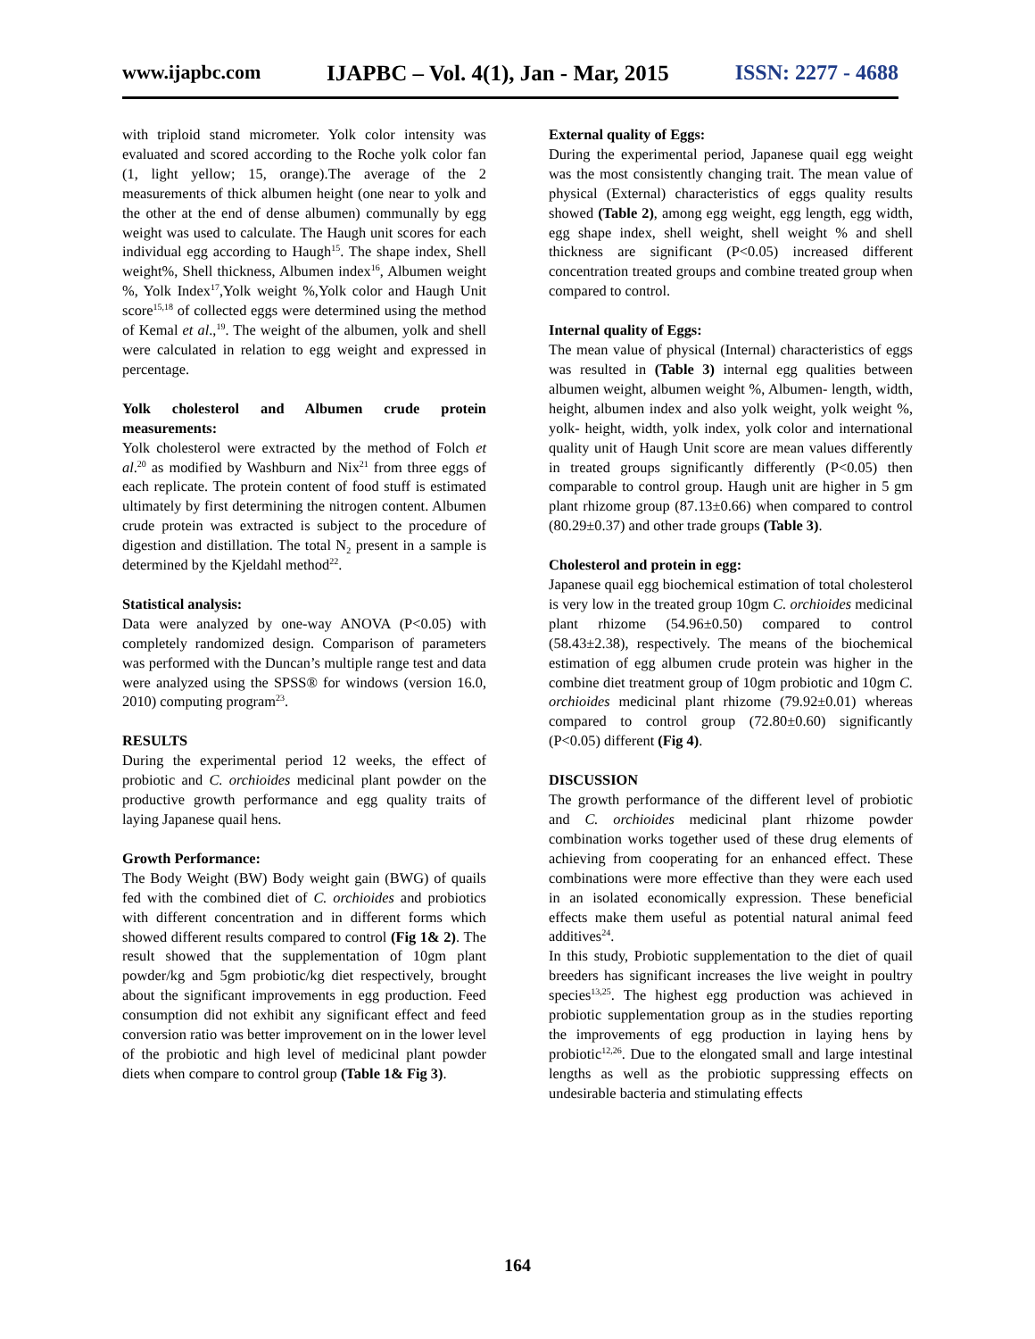www.ijapbc.com IJAPBC – Vol. 4(1), Jan - Mar, 2015 ISSN: 2277 - 4688
with triploid stand micrometer. Yolk color intensity was evaluated and scored according to the Roche yolk color fan (1, light yellow; 15, orange).The average of the 2 measurements of thick albumen height (one near to yolk and the other at the end of dense albumen) communally by egg weight was used to calculate. The Haugh unit scores for each individual egg according to Haugh<sup>15</sup>. The shape index, Shell weight%, Shell thickness, Albumen index<sup>16</sup>, Albumen weight %, Yolk Index<sup>17</sup>,Yolk weight %,Yolk color and Haugh Unit score<sup>15,18</sup> of collected eggs were determined using the method of Kemal et al.,<sup>19</sup>. The weight of the albumen, yolk and shell were calculated in relation to egg weight and expressed in percentage.
Yolk cholesterol and Albumen crude protein measurements:
Yolk cholesterol were extracted by the method of Folch et al.<sup>20</sup> as modified by Washburn and Nix<sup>21</sup> from three eggs of each replicate. The protein content of food stuff is estimated ultimately by first determining the nitrogen content. Albumen crude protein was extracted is subject to the procedure of digestion and distillation. The total N<sub>2</sub> present in a sample is determined by the Kjeldahl method<sup>22</sup>.
Statistical analysis:
Data were analyzed by one-way ANOVA (P<0.05) with completely randomized design. Comparison of parameters was performed with the Duncan’s multiple range test and data were analyzed using the SPSS® for windows (version 16.0, 2010) computing program<sup>23</sup>.
RESULTS
During the experimental period 12 weeks, the effect of probiotic and C. orchioides medicinal plant powder on the productive growth performance and egg quality traits of laying Japanese quail hens.
Growth Performance:
The Body Weight (BW) Body weight gain (BWG) of quails fed with the combined diet of C. orchioides and probiotics with different concentration and in different forms which showed different results compared to control (Fig 1& 2). The result showed that the supplementation of 10gm plant powder/kg and 5gm probiotic/kg diet respectively, brought about the significant improvements in egg production. Feed consumption did not exhibit any significant effect and feed conversion ratio was better improvement on in the lower level of the probiotic and high level of medicinal plant powder diets when compare to control group (Table 1& Fig 3).
External quality of Eggs:
During the experimental period, Japanese quail egg weight was the most consistently changing trait. The mean value of physical (External) characteristics of eggs quality results showed (Table 2), among egg weight, egg length, egg width, egg shape index, shell weight, shell weight % and shell thickness are significant (P<0.05) increased different concentration treated groups and combine treated group when compared to control.
Internal quality of Eggs:
The mean value of physical (Internal) characteristics of eggs was resulted in (Table 3) internal egg qualities between albumen weight, albumen weight %, Albumen- length, width, height, albumen index and also yolk weight, yolk weight %, yolk- height, width, yolk index, yolk color and international quality unit of Haugh Unit score are mean values differently in treated groups significantly differently (P<0.05) then comparable to control group. Haugh unit are higher in 5 gm plant rhizome group (87.13±0.66) when compared to control (80.29±0.37) and other trade groups (Table 3).
Cholesterol and protein in egg:
Japanese quail egg biochemical estimation of total cholesterol is very low in the treated group 10gm C. orchioides medicinal plant rhizome (54.96±0.50) compared to control (58.43±2.38), respectively. The means of the biochemical estimation of egg albumen crude protein was higher in the combine diet treatment group of 10gm probiotic and 10gm C. orchioides medicinal plant rhizome (79.92±0.01) whereas compared to control group (72.80±0.60) significantly (P<0.05) different (Fig 4).
DISCUSSION
The growth performance of the different level of probiotic and C. orchioides medicinal plant rhizome powder combination works together used of these drug elements of achieving from cooperating for an enhanced effect. These combinations were more effective than they were each used in an isolated economically expression. These beneficial effects make them useful as potential natural animal feed additives<sup>24</sup>.
In this study, Probiotic supplementation to the diet of quail breeders has significant increases the live weight in poultry species<sup>13,25</sup>. The highest egg production was achieved in probiotic supplementation group as in the studies reporting the improvements of egg production in laying hens by probiotic<sup>12,26</sup>. Due to the elongated small and large intestinal lengths as well as the probiotic suppressing effects on undesirable bacteria and stimulating effects
164